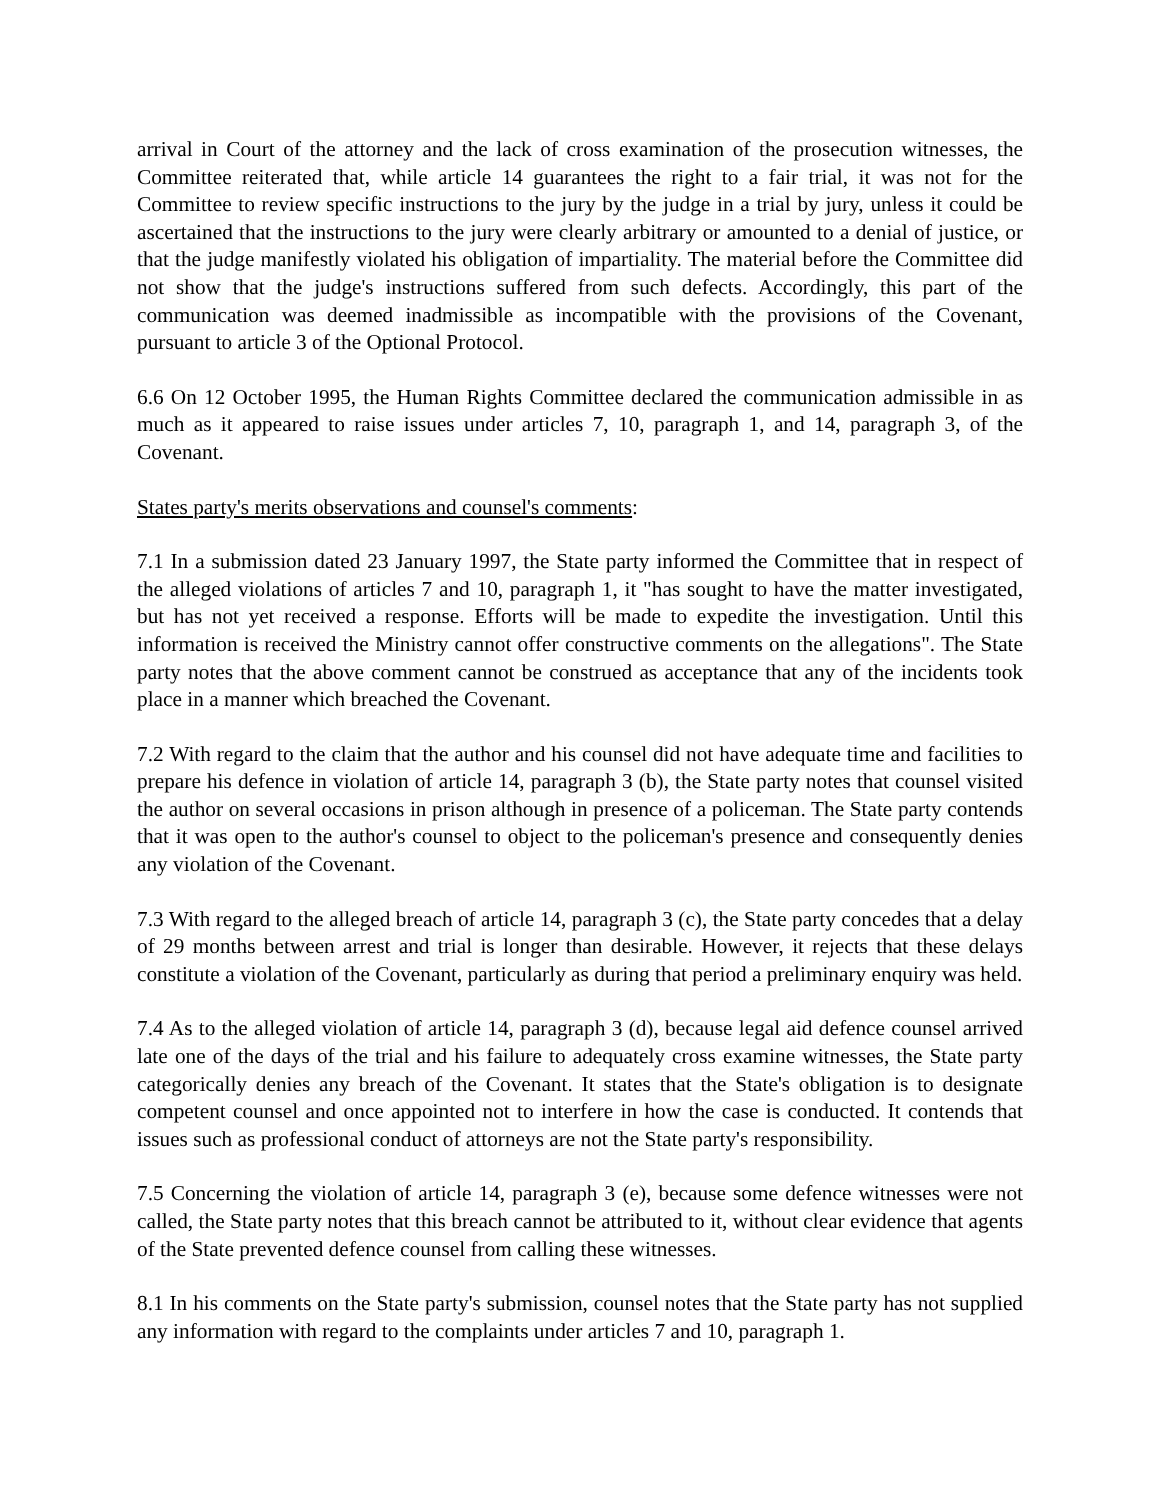arrival in Court of the attorney and the lack of cross examination of the prosecution witnesses, the Committee reiterated that, while article 14 guarantees the right to a fair trial, it was not for the Committee to review specific instructions to the jury by the judge in a trial by jury, unless it could be ascertained that the instructions to the jury were clearly arbitrary or amounted to a denial of justice, or that the judge manifestly violated his obligation of impartiality. The material before the Committee did not show that the judge's instructions suffered from such defects. Accordingly, this part of the communication was deemed inadmissible as incompatible with the provisions of the Covenant, pursuant to article 3 of the Optional Protocol.
6.6 On 12 October 1995, the Human Rights Committee declared the communication admissible in as much as it appeared to raise issues under articles 7, 10, paragraph 1, and 14, paragraph 3, of the Covenant.
States party's merits observations and counsel's comments:
7.1 In a submission dated 23 January 1997, the State party informed the Committee that in respect of the alleged violations of articles 7 and 10, paragraph 1, it "has sought to have the matter investigated, but has not yet received a response. Efforts will be made to expedite the investigation. Until this information is received the Ministry cannot offer constructive comments on the allegations". The State party notes that the above comment cannot be construed as acceptance that any of the incidents took place in a manner which breached the Covenant.
7.2 With regard to the claim that the author and his counsel did not have adequate time and facilities to prepare his defence in violation of article 14, paragraph 3 (b), the State party notes that counsel visited the author on several occasions in prison although in presence of a policeman. The State party contends that it was open to the author's counsel to object to the policeman's presence and consequently denies any violation of the Covenant.
7.3 With regard to the alleged breach of article 14, paragraph 3 (c), the State party concedes that a delay of 29 months between arrest and trial is longer than desirable. However, it rejects that these delays constitute a violation of the Covenant, particularly as during that period a preliminary enquiry was held.
7.4 As to the alleged violation of article 14, paragraph 3 (d), because legal aid defence counsel arrived late one of the days of the trial and his failure to adequately cross examine witnesses, the State party categorically denies any breach of the Covenant. It states that the State's obligation is to designate competent counsel and once appointed not to interfere in how the case is conducted. It contends that issues such as professional conduct of attorneys are not the State party's responsibility.
7.5 Concerning the violation of article 14, paragraph 3 (e), because some defence witnesses were not called, the State party notes that this breach cannot be attributed to it, without clear evidence that agents of the State prevented defence counsel from calling these witnesses.
8.1 In his comments on the State party's submission, counsel notes that the State party has not supplied any information with regard to the complaints under articles 7 and 10, paragraph 1.